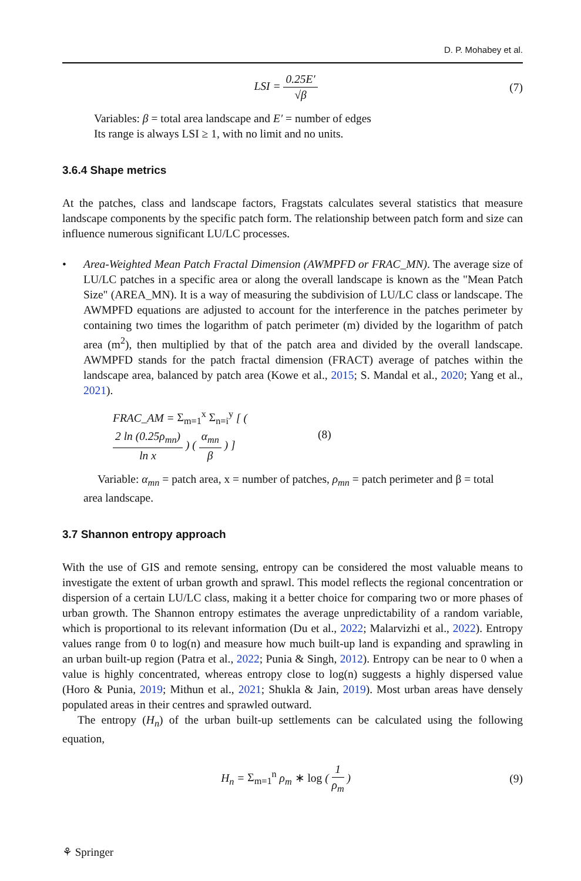D. P. Mohabey et al.
LSI = 0.25E′ √β (7)
Variables: β = total area landscape and E′ = number of edges
Its range is always LSI ≥ 1, with no limit and no units.
3.6.4 Shape metrics
At the patches, class and landscape factors, Fragstats calculates several statistics that measure landscape components by the specific patch form. The relationship between patch form and size can influence numerous significant LU/LC processes.
• Area-Weighted Mean Patch Fractal Dimension (AWMPFD or FRAC_MN). The average size of LU/LC patches in a specific area or along the overall landscape is known as the "Mean Patch Size" (AREA_MN). It is a way of measuring the subdivision of LU/LC class or landscape. The AWMPFD equations are adjusted to account for the interference in the patches perimeter by containing two times the logarithm of patch perimeter (m) divided by the logarithm of patch area (m<sup>2</sup>), then multiplied by that of the patch area and divided by the overall landscape. AWMPFD stands for the patch fractal dimension (FRACT) average of patches within the landscape area, balanced by patch area (Kowe et al., 2015; S. Mandal et al., 2020; Yang et al., 2021).
FRAC_AM = Σ<sub>m=1</sub><sup>x</sup> Σ<sub>n=i</sub><sup>y</sup> [ ( 2 ln (0.25ρ<sub>mn</sub>) ln x ) ( α<sub>mn</sub> β ) ]
(8)
Variable: α<sub>mn</sub> = patch area, x = number of patches, ρ<sub>mn</sub> = patch perimeter and β = total
area landscape.
3.7 Shannon entropy approach
With the use of GIS and remote sensing, entropy can be considered the most valuable means to investigate the extent of urban growth and sprawl. This model reflects the regional concentration or dispersion of a certain LU/LC class, making it a better choice for comparing two or more phases of urban growth. The Shannon entropy estimates the average unpredictability of a random variable, which is proportional to its relevant information (Du et al., 2022; Malarvizhi et al., 2022). Entropy values range from 0 to log(n) and measure how much built-up land is expanding and sprawling in an urban built-up region (Patra et al., 2022; Punia & Singh, 2012). Entropy can be near to 0 when a value is highly concentrated, whereas entropy close to log(n) suggests a highly dispersed value (Horo & Punia, 2019; Mithun et al., 2021; Shukla & Jain, 2019). Most urban areas have densely populated areas in their centres and sprawled outward.
The entropy (H<sub>n</sub>) of the urban built-up settlements can be calculated using the following equation,
H<sub>n</sub> = Σ<sub>m=1</sub><sup>n</sup> ρ<sub>m</sub> ∗ log ( 1 ρ<sub>m</sub> ) (9)
⚘ Springer